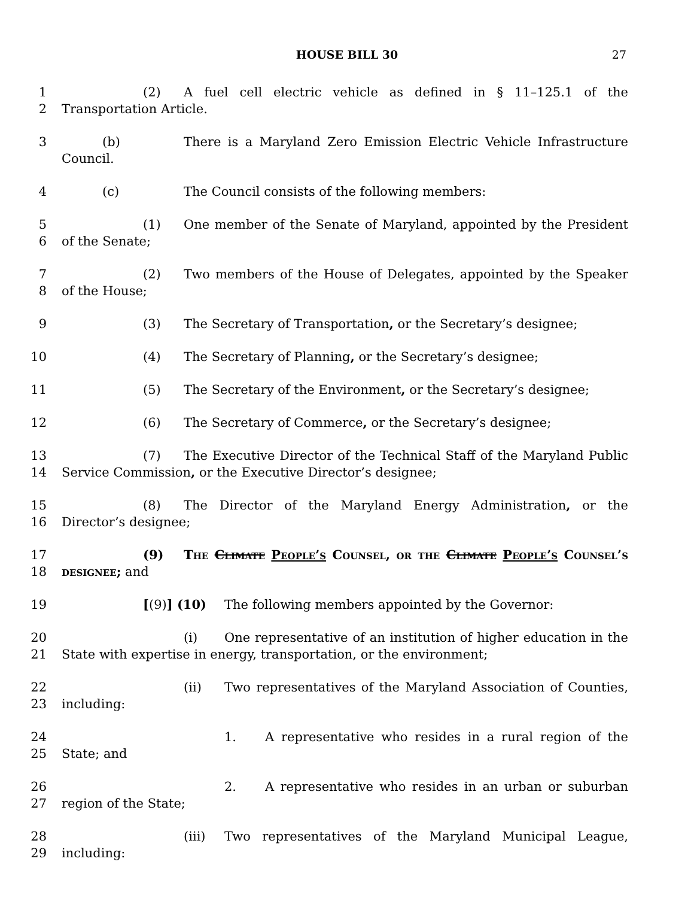HOUSE BILL 30 27
1
2
(2) A fuel cell electric vehicle as defined in § 11–125.1 of the Transportation Article.
3 (b) There is a Maryland Zero Emission Electric Vehicle Infrastructure Council.
4 (c) The Council consists of the following members:
5
6
(1) One member of the Senate of Maryland, appointed by the President of the Senate;
7
8
(2) Two members of the House of Delegates, appointed by the Speaker of the House;
9 (3) The Secretary of Transportation, or the Secretary’s designee;
10 (4) The Secretary of Planning, or the Secretary’s designee;
11 (5) The Secretary of the Environment, or the Secretary’s designee;
12 (6) The Secretary of Commerce, or the Secretary’s designee;
13
14
(7) The Executive Director of the Technical Staff of the Maryland Public Service Commission, or the Executive Director’s designee;
15
16
(8) The Director of the Maryland Energy Administration, or the Director’s designee;
17
18
(9) The Climate People’s Counsel, or the Climate People’s Counsel’s designee; and
19 [(9)] (10) The following members appointed by the Governor:
20
21
(i) One representative of an institution of higher education in the State with expertise in energy, transportation, or the environment;
22
23
(ii) Two representatives of the Maryland Association of Counties, including:
24
25
1. A representative who resides in a rural region of the State; and
26
27
2. A representative who resides in an urban or suburban region of the State;
28
29
(iii) Two representatives of the Maryland Municipal League, including: